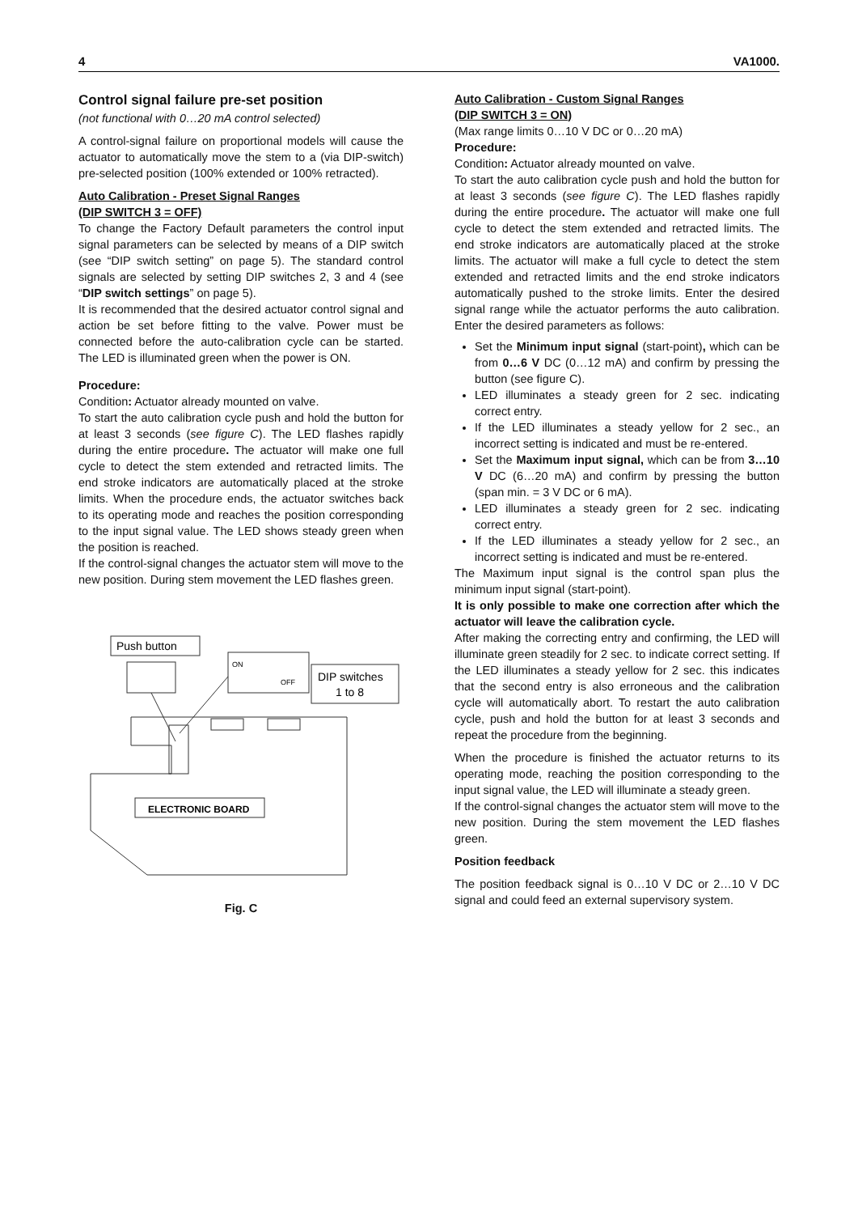4 VA1000.
Control signal failure pre-set position
(not functional with 0…20 mA control selected)
A control-signal failure on proportional models will cause the actuator to automatically move the stem to a (via DIP-switch) pre-selected position (100% extended or 100% retracted).
Auto Calibration - Preset Signal Ranges
(DIP SWITCH 3 = OFF)
To change the Factory Default parameters the control input signal parameters can be selected by means of a DIP switch (see “DIP switch setting” on page 5). The standard control signals are selected by setting DIP switches 2, 3 and 4 (see “DIP switch settings” on page 5).
It is recommended that the desired actuator control signal and action be set before fitting to the valve. Power must be connected before the auto-calibration cycle can be started. The LED is illuminated green when the power is ON.
Procedure:
Condition: Actuator already mounted on valve.
To start the auto calibration cycle push and hold the button for at least 3 seconds (see figure C). The LED flashes rapidly during the entire procedure. The actuator will make one full cycle to detect the stem extended and retracted limits. The end stroke indicators are automatically placed at the stroke limits. When the procedure ends, the actuator switches back to its operating mode and reaches the position corresponding to the input signal value. The LED shows steady green when the position is reached.
If the control-signal changes the actuator stem will move to the new position. During stem movement the LED flashes green.
Push button
ON
OFF
DIP switches
1 to 8
ELECTRONIC BOARD
Fig. C
Auto Calibration - Custom Signal Ranges
(DIP SWITCH 3 = ON)
(Max range limits 0…10 V DC or 0…20 mA)
Procedure:
Condition: Actuator already mounted on valve.
To start the auto calibration cycle push and hold the button for at least 3 seconds (see figure C). The LED flashes rapidly during the entire procedure. The actuator will make one full cycle to detect the stem extended and retracted limits. The end stroke indicators are automatically placed at the stroke limits. The actuator will make a full cycle to detect the stem extended and retracted limits and the end stroke indicators automatically pushed to the stroke limits. Enter the desired signal range while the actuator performs the auto calibration. Enter the desired parameters as follows:
Set the Minimum input signal (start-point), which can be from 0…6 V DC (0…12 mA) and confirm by pressing the button (see figure C).
LED illuminates a steady green for 2 sec. indicating correct entry.
If the LED illuminates a steady yellow for 2 sec., an incorrect setting is indicated and must be re-entered.
Set the Maximum input signal, which can be from 3…10 V DC (6…20 mA) and confirm by pressing the button (span min. = 3 V DC or 6 mA).
LED illuminates a steady green for 2 sec. indicating correct entry.
If the LED illuminates a steady yellow for 2 sec., an incorrect setting is indicated and must be re-entered.
The Maximum input signal is the control span plus the minimum input signal (start-point).
It is only possible to make one correction after which the actuator will leave the calibration cycle.
After making the correcting entry and confirming, the LED will illuminate green steadily for 2 sec. to indicate correct setting. If the LED illuminates a steady yellow for 2 sec. this indicates that the second entry is also erroneous and the calibration cycle will automatically abort. To restart the auto calibration cycle, push and hold the button for at least 3 seconds and repeat the procedure from the beginning.
When the procedure is finished the actuator returns to its operating mode, reaching the position corresponding to the input signal value, the LED will illuminate a steady green.
If the control-signal changes the actuator stem will move to the new position. During the stem movement the LED flashes green.
Position feedback
The position feedback signal is 0…10 V DC or 2…10 V DC signal and could feed an external supervisory system.